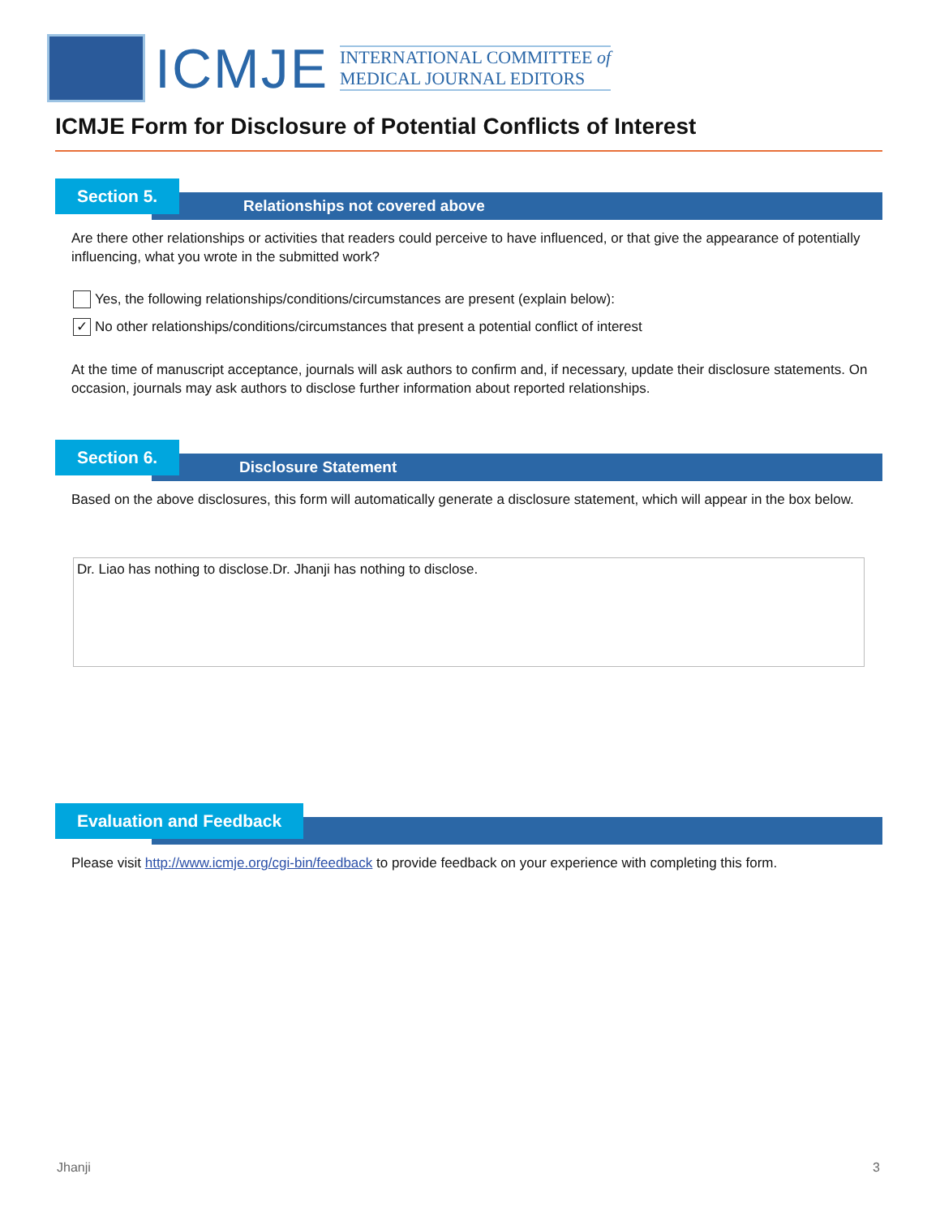ICMJE
INTERNATIONAL COMMITTEE of
MEDICAL JOURNAL EDITORS
ICMJE Form for Disclosure of Potential Conflicts of Interest
Section 5.
Relationships not covered above
Are there other relationships or activities that readers could perceive to have influenced, or that give the appearance of potentially influencing, what you wrote in the submitted work?
Yes, the following relationships/conditions/circumstances are present (explain below):
✓
No other relationships/conditions/circumstances that present a potential conflict of interest
At the time of manuscript acceptance, journals will ask authors to confirm and, if necessary, update their disclosure statements. On occasion, journals may ask authors to disclose further information about reported relationships.
Section 6.
Disclosure Statement
Based on the above disclosures, this form will automatically generate a disclosure statement, which will appear in the box below.
Dr. Liao has nothing to disclose.Dr. Jhanji has nothing to disclose.
Evaluation and Feedback
Please visit http://www.icmje.org/cgi-bin/feedback to provide feedback on your experience with completing this form.
Jhanji 3